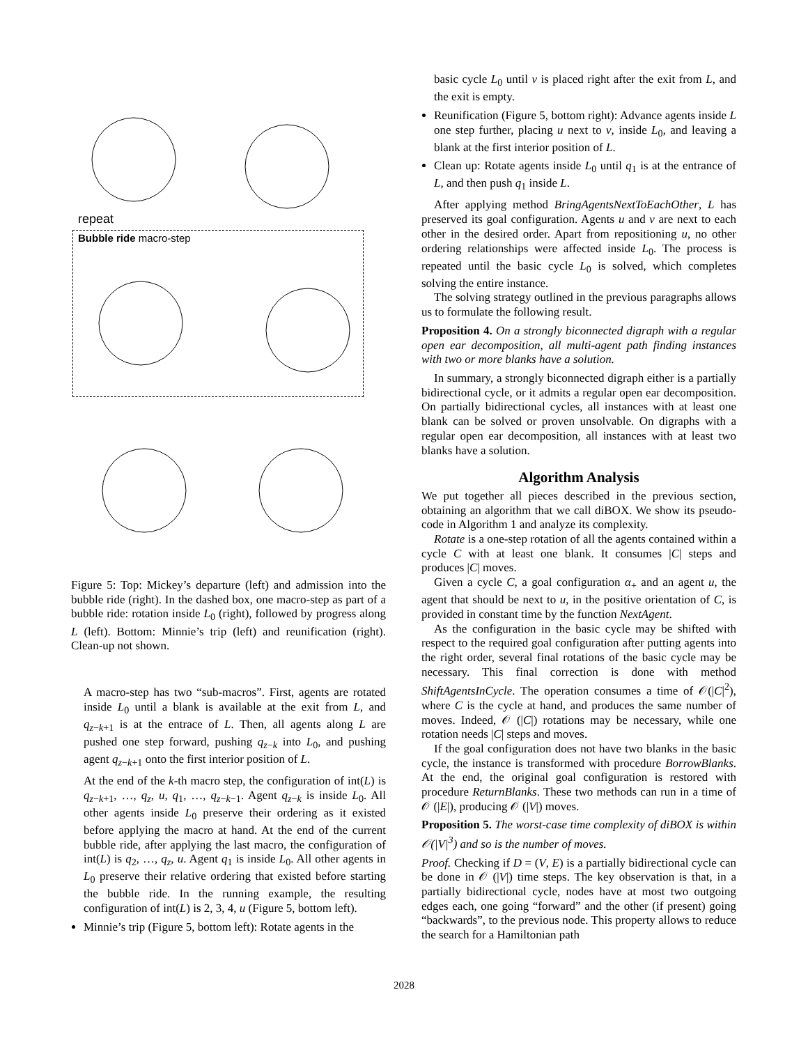repeat
Bubble ride macro-step
Figure 5: Top: Mickey’s departure (left) and admission into the bubble ride (right). In the dashed box, one macro-step as part of a bubble ride: rotation inside L<sub>0</sub> (right), followed by progress along L (left). Bottom: Minnie’s trip (left) and reunification (right). Clean-up not shown.
A macro-step has two “sub-macros”. First, agents are rotated inside L<sub>0</sub> until a blank is available at the exit from L, and q<sub>z−k+1</sub> is at the entrace of L. Then, all agents along L are pushed one step forward, pushing q<sub>z−k</sub> into L<sub>0</sub>, and pushing agent q<sub>z−k+1</sub> onto the first interior position of L.
At the end of the k-th macro step, the configuration of int(L) is q<sub>z−k+1</sub>, …, q<sub>z</sub>, u, q<sub>1</sub>, …, q<sub>z−k−1</sub>. Agent q<sub>z−k</sub> is inside L<sub>0</sub>. All other agents inside L<sub>0</sub> preserve their ordering as it existed before applying the macro at hand. At the end of the current bubble ride, after applying the last macro, the configuration of int(L) is q<sub>2</sub>, …, q<sub>z</sub>, u. Agent q<sub>1</sub> is inside L<sub>0</sub>. All other agents in L<sub>0</sub> preserve their relative ordering that existed before starting the bubble ride. In the running example, the resulting configuration of int(L) is 2, 3, 4, u (Figure 5, bottom left).
Minnie’s trip (Figure 5, bottom left): Rotate agents in the
basic cycle L<sub>0</sub> until v is placed right after the exit from L, and the exit is empty.
Reunification (Figure 5, bottom right): Advance agents inside L one step further, placing u next to v, inside L<sub>0</sub>, and leaving a blank at the first interior position of L.
Clean up: Rotate agents inside L<sub>0</sub> until q<sub>1</sub> is at the entrance of L, and then push q<sub>1</sub> inside L.
After applying method BringAgentsNextToEachOther, L has preserved its goal configuration. Agents u and v are next to each other in the desired order. Apart from repositioning u, no other ordering relationships were affected inside L<sub>0</sub>. The process is repeated until the basic cycle L<sub>0</sub> is solved, which completes solving the entire instance.
The solving strategy outlined in the previous paragraphs allows us to formulate the following result.
Proposition 4. On a strongly biconnected digraph with a regular open ear decomposition, all multi-agent path finding instances with two or more blanks have a solution.
In summary, a strongly biconnected digraph either is a partially bidirectional cycle, or it admits a regular open ear decomposition. On partially bidirectional cycles, all instances with at least one blank can be solved or proven unsolvable. On digraphs with a regular open ear decomposition, all instances with at least two blanks have a solution.
Algorithm Analysis
We put together all pieces described in the previous section, obtaining an algorithm that we call diBOX. We show its pseudo-code in Algorithm 1 and analyze its complexity.
Rotate is a one-step rotation of all the agents contained within a cycle C with at least one blank. It consumes |C| steps and produces |C| moves.
Given a cycle C, a goal configuration α<sub>+</sub> and an agent u, the agent that should be next to u, in the positive orientation of C, is provided in constant time by the function NextAgent.
As the configuration in the basic cycle may be shifted with respect to the required goal configuration after putting agents into the right order, several final rotations of the basic cycle may be necessary. This final correction is done with method ShiftAgentsInCycle. The operation consumes a time of 𝒪(|C|<sup>2</sup>), where C is the cycle at hand, and produces the same number of moves. Indeed, 𝒪 (|C|) rotations may be necessary, while one rotation needs |C| steps and moves.
If the goal configuration does not have two blanks in the basic cycle, the instance is transformed with procedure BorrowBlanks. At the end, the original goal configuration is restored with procedure ReturnBlanks. These two methods can run in a time of 𝒪 (|E|), producing 𝒪 (|V|) moves.
Proposition 5. The worst-case time complexity of diBOX is within 𝒪(|V|<sup>3</sup>) and so is the number of moves.
Proof. Checking if D = (V, E) is a partially bidirectional cycle can be done in 𝒪 (|V|) time steps. The key observation is that, in a partially bidirectional cycle, nodes have at most two outgoing edges each, one going “forward” and the other (if present) going “backwards”, to the previous node. This property allows to reduce the search for a Hamiltonian path
2028